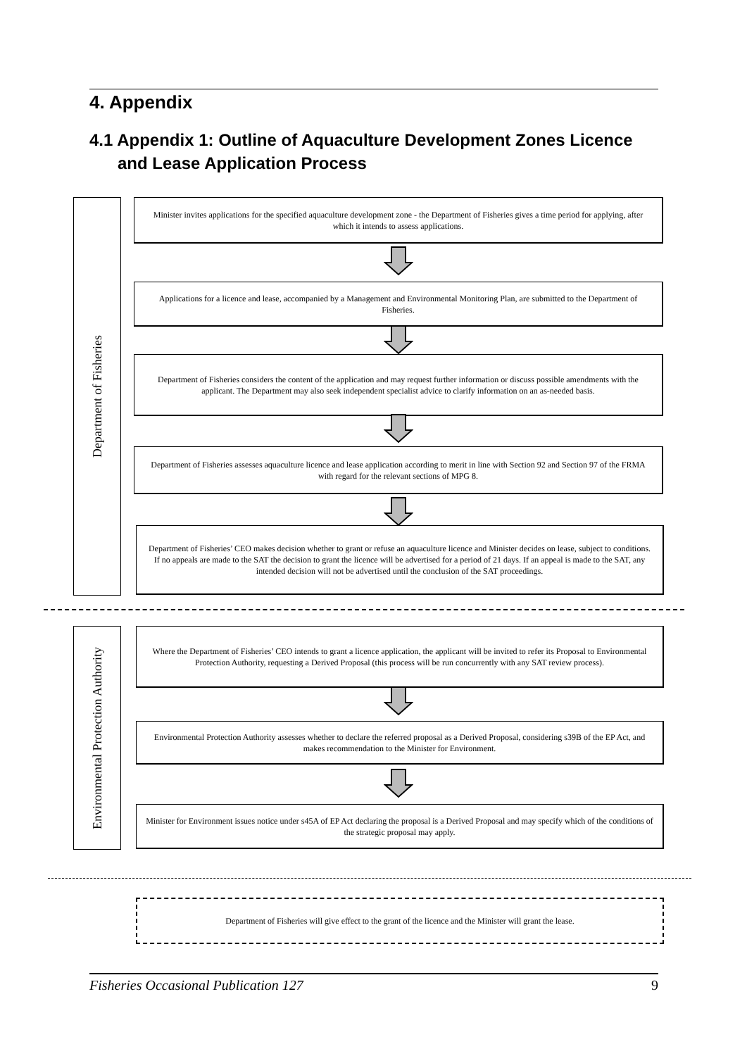4. Appendix
4.1 Appendix 1: Outline of Aquaculture Development Zones Licence
and Lease Application Process
Department of Fisheries
Minister invites applications for the specified aquaculture development zone - the Department of Fisheries gives a time period for applying, after which it intends to assess applications.
Applications for a licence and lease, accompanied by a Management and Environmental Monitoring Plan, are submitted to the Department of Fisheries.
Department of Fisheries considers the content of the application and may request further information or discuss possible amendments with the applicant. The Department may also seek independent specialist advice to clarify information on an as-needed basis.
Department of Fisheries assesses aquaculture licence and lease application according to merit in line with Section 92 and Section 97 of the FRMA with regard for the relevant sections of MPG 8.
Department of Fisheries’ CEO makes decision whether to grant or refuse an aquaculture licence and Minister decides on lease, subject to conditions. If no appeals are made to the SAT the decision to grant the licence will be advertised for a period of 21 days. If an appeal is made to the SAT, any intended decision will not be advertised until the conclusion of the SAT proceedings.
Environmental Protection Authority
Where the Department of Fisheries’ CEO intends to grant a licence application, the applicant will be invited to refer its Proposal to Environmental Protection Authority, requesting a Derived Proposal (this process will be run concurrently with any SAT review process).
Environmental Protection Authority assesses whether to declare the referred proposal as a Derived Proposal, considering s39B of the EP Act, and makes recommendation to the Minister for Environment.
Minister for Environment issues notice under s45A of EP Act declaring the proposal is a Derived Proposal and may specify which of the conditions of the strategic proposal may apply.
Department of Fisheries will give effect to the grant of the licence and the Minister will grant the lease.
Fisheries Occasional Publication 127 9